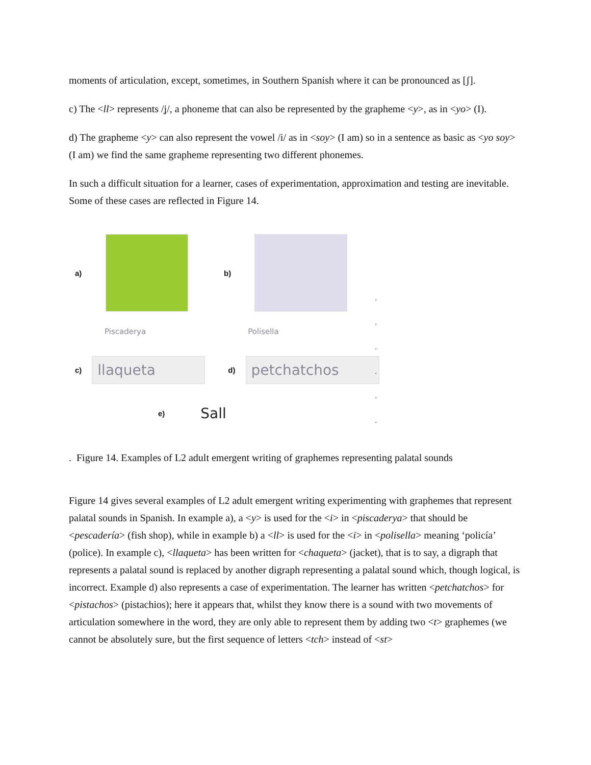moments of articulation, except, sometimes, in Southern Spanish where it can be pronounced as [ʃ].
c) The <ll> represents /ʝ/, a phoneme that can also be represented by the grapheme <y>, as in <yo> (I).
d) The grapheme <y> can also represent the vowel /i/ as in <soy> (I am) so in a sentence as basic as <yo soy> (I am) we find the same grapheme representing two different phonemes.
In such a difficult situation for a learner, cases of experimentation, approximation and testing are inevitable. Some of these cases are reflected in Figure 14.
a) b)
Piscaderya Polisella
c)
llaqueta
d)
petchatchos
e)
Sall
.
.
.
.
.
.
. Figure 14. Examples of L2 adult emergent writing of graphemes representing palatal sounds
Figure 14 gives several examples of L2 adult emergent writing experimenting with graphemes that represent palatal sounds in Spanish. In example a), a <y> is used for the <i> in <piscaderya> that should be <pescadería> (fish shop), while in example b) a <ll> is used for the <i> in <polisella> meaning ‘policía’ (police). In example c), <llaqueta> has been written for <chaqueta> (jacket), that is to say, a digraph that represents a palatal sound is replaced by another digraph representing a palatal sound which, though logical, is incorrect. Example d) also represents a case of experimentation. The learner has written <petchatchos> for <pistachos> (pistachios); here it appears that, whilst they know there is a sound with two movements of articulation somewhere in the word, they are only able to represent them by adding two <t> graphemes (we cannot be absolutely sure, but the first sequence of letters <tch> instead of <st>